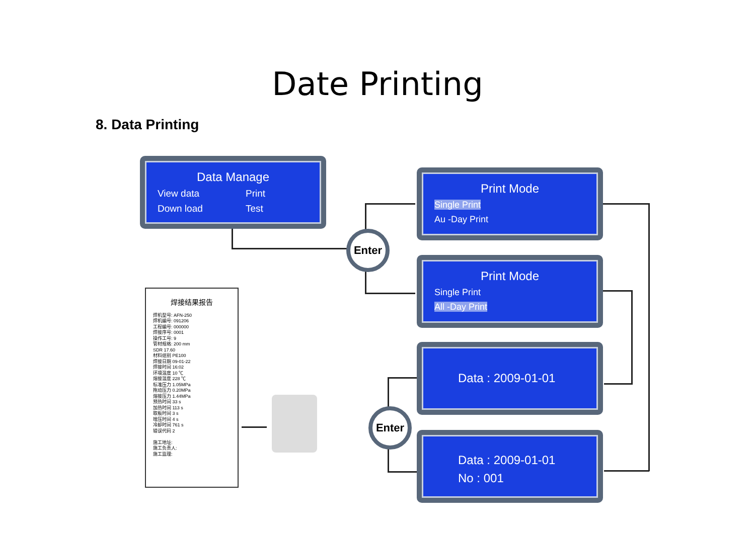Date Printing
8. Data Printing
Data Manage
View data Print
Down load Test
Print Mode
Single Print
Au -Day Print
Print Mode
Single Print
All -Day Print
Data : 2009-01-01
Data : 2009-01-01
No : 001
Enter
Enter
焊接结果报告
焊机型号: AFN-250
焊机编号: 091206
工程编号: 000000
焊接序号: 0001
操作工号: 9
管材规格: 200 mm
SDR 17.60
材料组别 PE100
焊接日期 09-01-22
焊接时间 16:02
环境温度 10 ℃
熔接温度 228 ℃
标准压力 1.05MPa
拖动压力 0.20MPa
熔接压力 1.44MPa
预热时间 33 s
加热时间 113 s
取板时间 3 s
增压时间 4 s
冷却时间 761 s
错误代码 2
施工地址:
施工负责人:
施工监理: